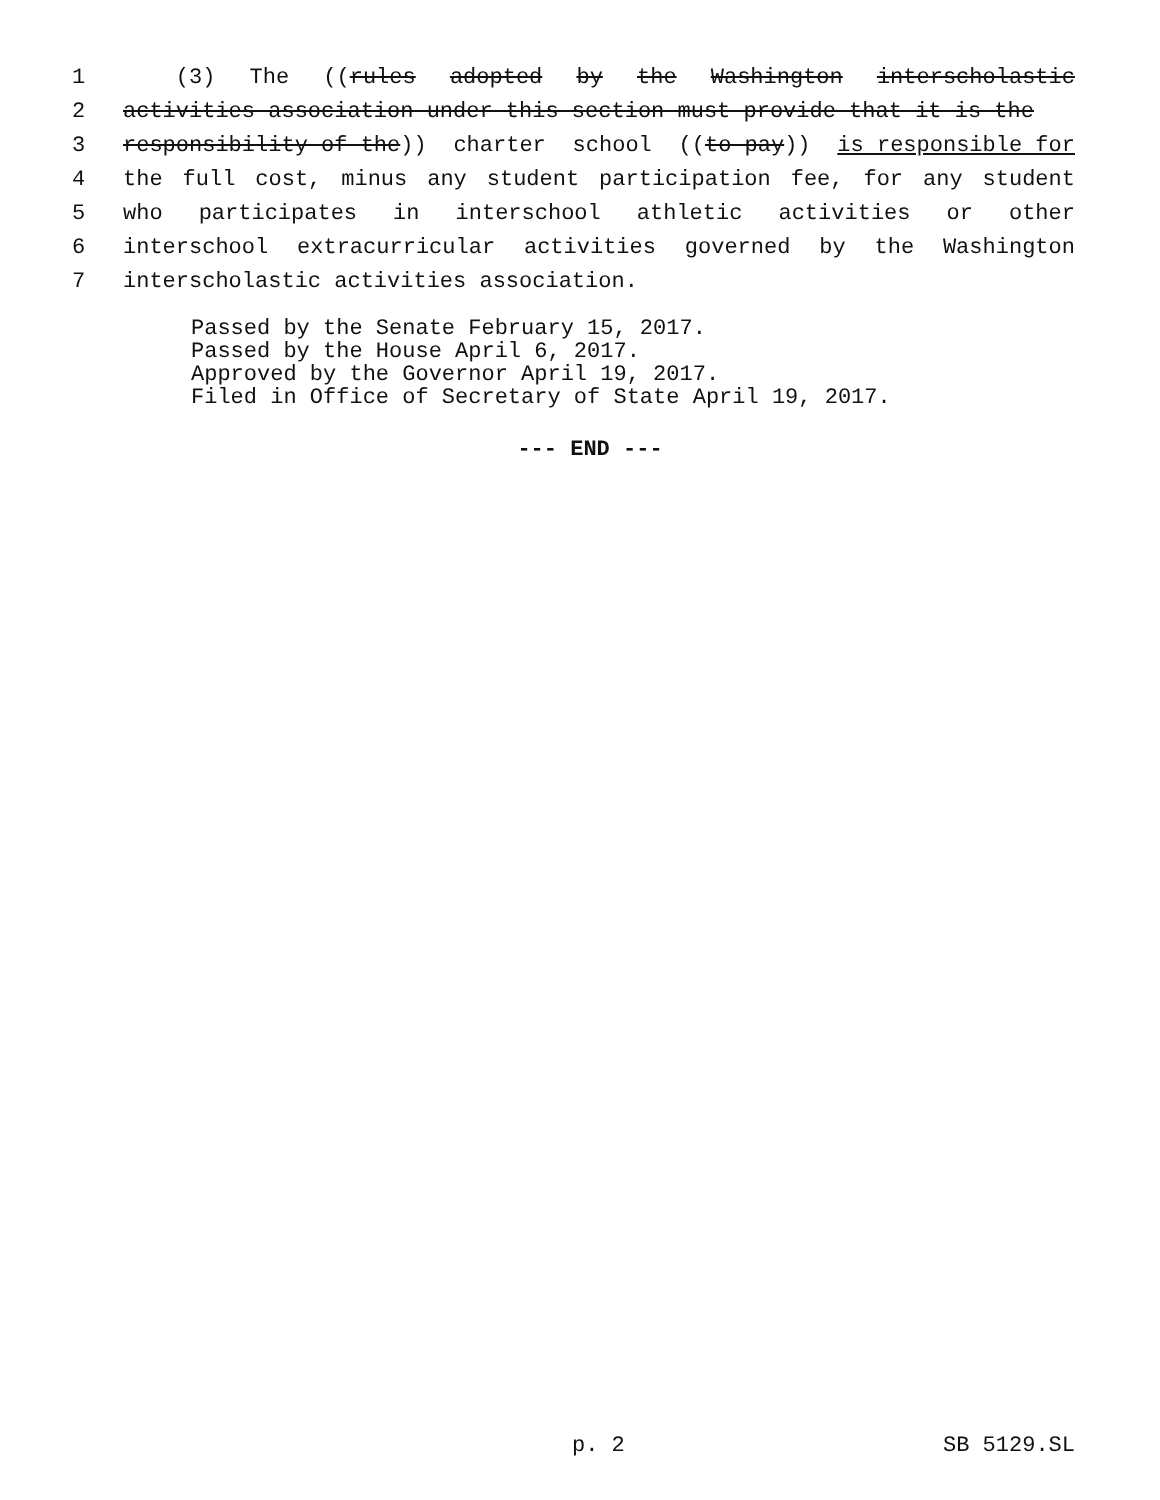1 (3) The ((rules adopted by the Washington interscholastic
2 activities association under this section must provide that it is the
3 responsibility of the)) charter school ((to pay)) is responsible for
4 the full cost, minus any student participation fee, for any student
5 who participates in interschool athletic activities or other
6 interschool extracurricular activities governed by the Washington
7 interscholastic activities association.
Passed by the Senate February 15, 2017. Passed by the House April 6, 2017. Approved by the Governor April 19, 2017. Filed in Office of Secretary of State April 19, 2017.
--- END ---
p. 2 SB 5129.SL